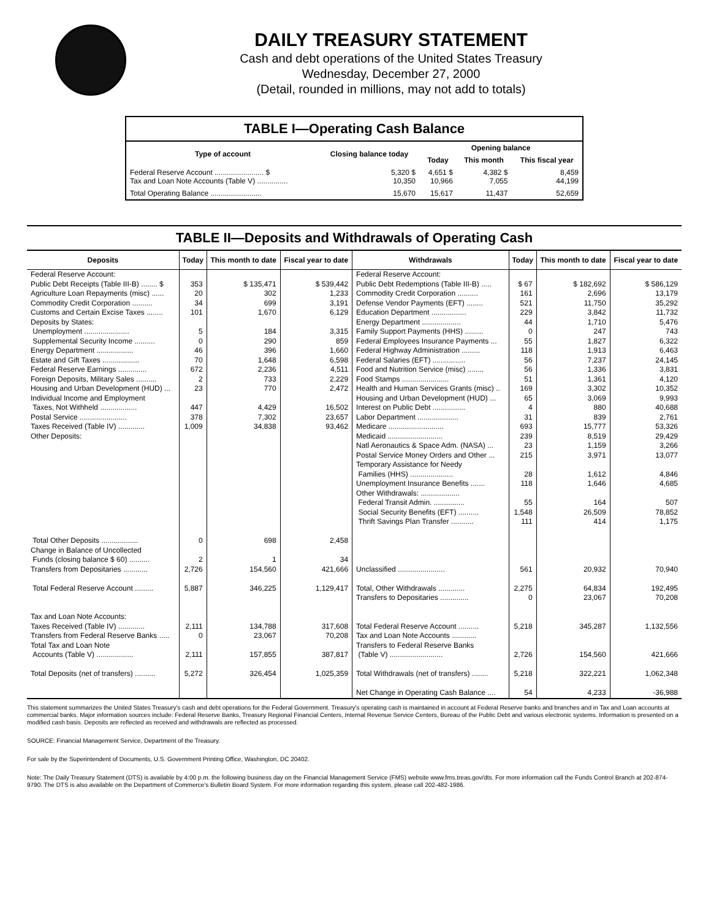DAILY TREASURY STATEMENT
Cash and debt operations of the United States Treasury
Wednesday, December 27, 2000
(Detail, rounded in millions, may not add to totals)
| TABLE I—Operating Cash Balance | | | | |
| Type of account | Closing balance today | Opening balance | | |
| | | Today | This month | This fiscal year |
| Federal Reserve Account ........................ $ Tax and Loan Note Accounts (Table V) ............... | 5,320 $ 10,350 | 4,651 $ 10,966 | 4,382 $ 7,055 | 8,459 44,199 |
| Total Operating Balance ......................... | 15,670 | 15,617 | 11,437 | 52,659 |
TABLE II—Deposits and Withdrawals of Operating Cash
| Deposits | Today | This month to date | Fiscal year to date | Withdrawals | Today | This month to date | Fiscal year to date |
| --- | --- | --- | --- | --- | --- | --- | --- |
| Federal Reserve Account: Public Debt Receipts (Table III-B) ........ $ Agriculture Loan Repayments (misc) ...... Commodity Credit Corporation .......... Customs and Certain Excise Taxes ........ Deposits by States: Unemployment ...................... Supplemental Security Income .......... Energy Department .................. Estate and Gift Taxes .................. Federal Reserve Earnings .............. Foreign Deposits, Military Sales .......... Housing and Urban Development (HUD) ... Individual Income and Employment Taxes, Not Withheld .................. Postal Service ....................... Taxes Received (Table IV) ............. Other Deposits: | 353 20 34 101 5 0 46 70 672 2 23 447 378 1,009 | $ 135,471 302 699 1,670 184 290 396 1,648 2,236 733 770 4,429 7,302 34,838 | $ 539,442 1,233 3,191 6,129 3,315 859 1,660 6,598 4,511 2,229 2,472 16,502 23,657 93,462 | Federal Reserve Account: Public Debt Redemptions (Table III-B) ..... Commodity Credit Corporation .......... Defense Vendor Payments (EFT) ........ Education Department ................. Energy Department ................... Family Support Payments (HHS) ......... Federal Employees Insurance Payments ... Federal Highway Administration ......... Federal Salaries (EFT) ................ Food and Nutrition Service (misc) ........ Food Stamps ....................... Health and Human Services Grants (misc) .. Housing and Urban Development (HUD) ... Interest on Public Debt ................ Labor Department .................... Medicare ........................... Medicaid ........................... Natl Aeronautics & Space Adm. (NASA) ... Postal Service Money Orders and Other ... Temporary Assistance for Needy Families (HHS) ..................... Unemployment Insurance Benefits ....... Other Withdrawals: ................... Federal Transit Admin. ............... Social Security Benefits (EFT) .......... Thrift Savings Plan Transfer ........... | $ 67 161 521 229 44 0 55 118 56 56 51 169 65 4 31 693 239 23 215 28 118 55 1,548 111 | $ 182,692 2,696 11,750 3,842 1,710 247 1,827 1,913 7,237 1,336 1,361 3,302 3,069 880 839 15,777 8,519 1,159 3,971 1,612 1,646 164 26,509 414 | $ 586,129 13,179 35,292 11,732 5,476 743 6,322 6,463 24,145 3,831 4,120 10,352 9,993 40,688 2,761 53,326 29,429 3,266 13,077 4,846 4,685 507 78,852 1,175 |
| Total Other Deposits .................. Change in Balance of Uncollected Funds (closing balance $ 60) .......... Transfers from Depositaries ............ | 0 2 2,726 | 698 1 154,560 | 2,458 34 421,666 | Unclassified ....................... | 561 | 20,932 | 70,940 |
| Total Federal Reserve Account ......... | 5,887 | 346,225 | 1,129,417 | Total, Other Withdrawals ............. Transfers to Depositaries .............. | 2,275 0 | 64,834 23,067 | 192,495 70,208 |
| Tax and Loan Note Accounts: Taxes Received (Table IV) ............. Transfers from Federal Reserve Banks ..... Total Tax and Loan Note Accounts (Table V) .................. | 2,111 0 2,111 | 134,788 23,067 157,855 | 317,608 70,208 387,817 | Total Federal Reserve Account .......... Tax and Loan Note Accounts ............ Transfers to Federal Reserve Banks (Table V) .......................... | 5,218 2,726 | 345,287 154,560 | 1,132,556 421,666 |
| Total Deposits (net of transfers) .......... | 5,272 | 326,454 | 1,025,359 | Total Withdrawals (net of transfers) ........ | 5,218 | 322,221 | 1,062,348 |
| | | | | Net Change in Operating Cash Balance .... | 54 | 4,233 | -36,988 |
This statement summarizes the United States Treasury's cash and debt operations for the Federal Government. Treasury's operating cash is maintained in account at Federal Reserve banks and branches and in Tax and Loan accounts at commercial banks. Major information sources include: Federal Reserve Banks, Treasury Regional Financial Centers, Internal Revenue Service Centers, Bureau of the Public Debt and various electronic systems. Information is presented on a modified cash basis. Deposits are reflected as received and withdrawals are reflected as processed.
SOURCE: Financial Management Service, Department of the Treasury.
For sale by the Superintendent of Documents, U.S. Government Printing Office, Washington, DC 20402.
Note: The Daily Treasury Statement (DTS) is available by 4:00 p.m. the following business day on the Financial Management Service (FMS) website www.fms.treas.gov/dts. For more information call the Funds Control Branch at 202-874-9790. The DTS is also available on the Department of Commerce's Bulletin Board System. For more information regarding this system, please call 202-482-1986.